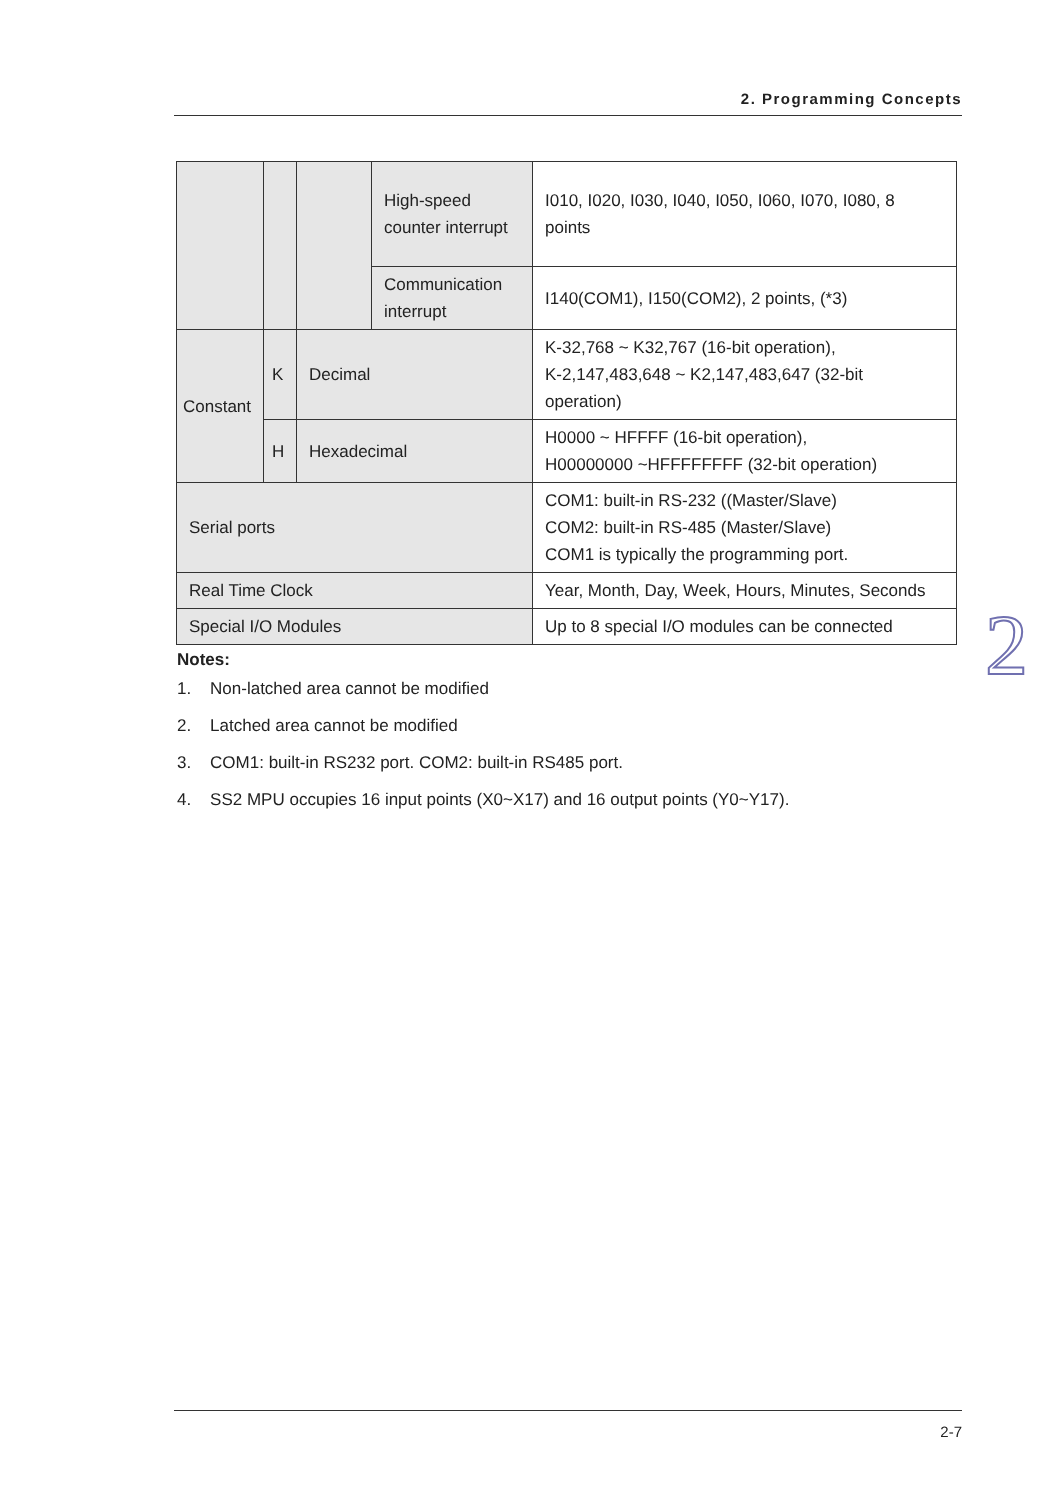2. Programming Concepts
| | | | High-speed counter interrupt | I010, I020, I030, I040, I050, I060, I070, I080, 8 points |
| | | | Communication interrupt | I140(COM1), I150(COM2), 2 points, (*3) |
| Constant | K | Decimal | | K-32,768 ~ K32,767 (16-bit operation), K-2,147,483,648 ~ K2,147,483,647 (32-bit operation) |
| | H | Hexadecimal | | H0000 ~ HFFFF (16-bit operation), H00000000 ~HFFFFFFFF (32-bit operation) |
| Serial ports | | | | COM1: built-in RS-232 ((Master/Slave) COM2: built-in RS-485 (Master/Slave) COM1 is typically the programming port. |
| Real Time Clock | | | | Year, Month, Day, Week, Hours, Minutes, Seconds |
| Special I/O Modules | | | | Up to 8 special I/O modules can be connected |
2
Notes:
1. Non-latched area cannot be modified
2. Latched area cannot be modified
3. COM1: built-in RS232 port. COM2: built-in RS485 port.
4. SS2 MPU occupies 16 input points (X0~X17) and 16 output points (Y0~Y17).
2-7